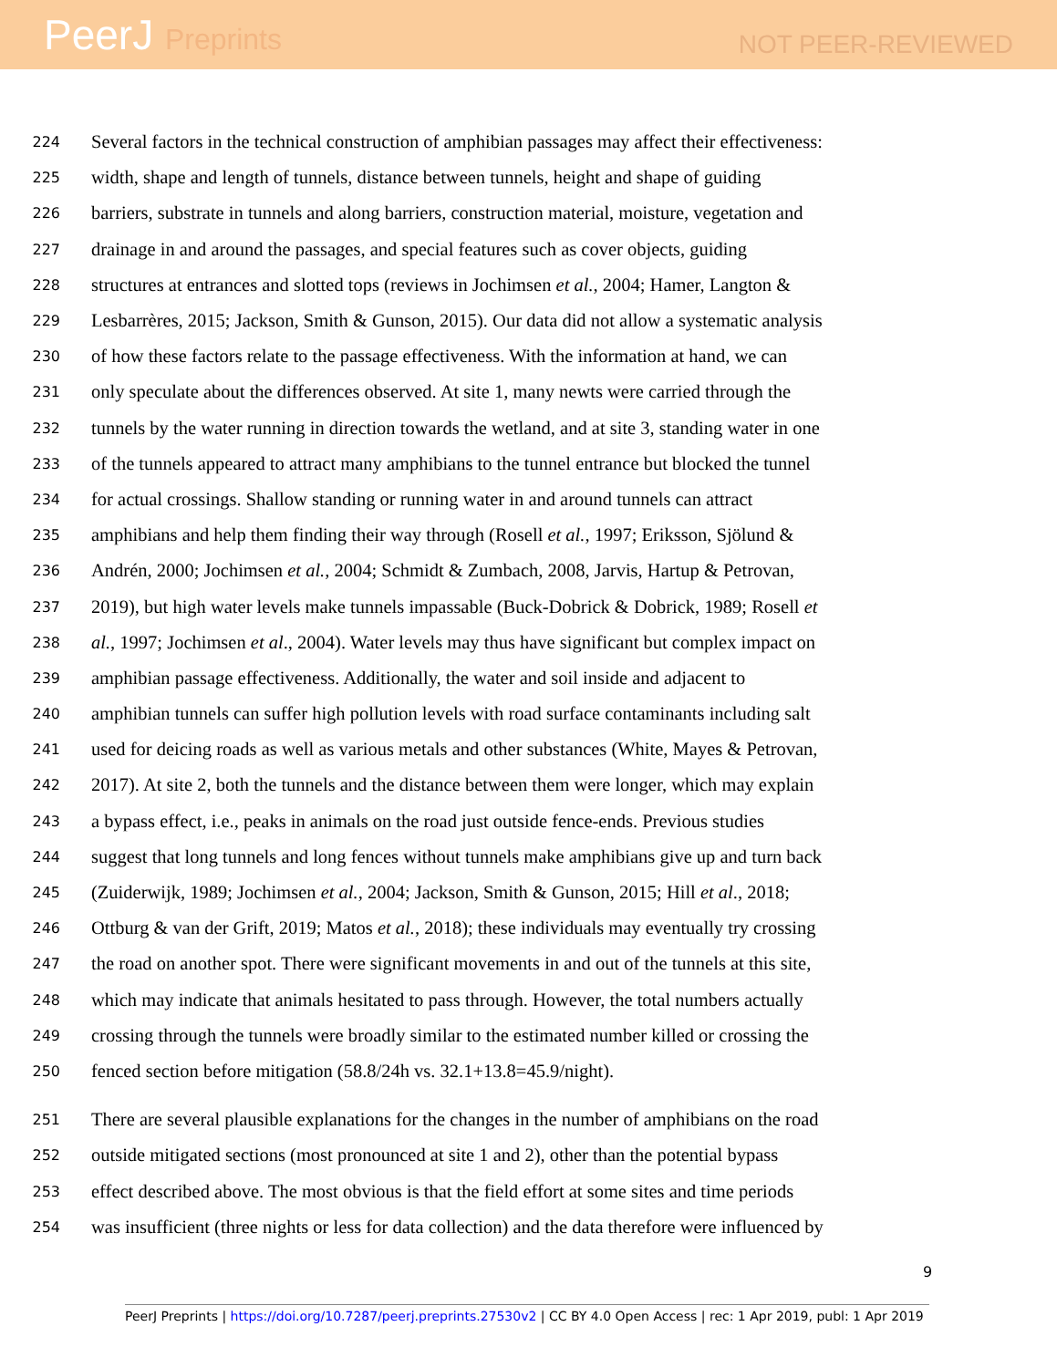PeerJ Preprints
NOT PEER-REVIEWED
224 Several factors in the technical construction of amphibian passages may affect their effectiveness:
225 width, shape and length of tunnels, distance between tunnels, height and shape of guiding
226 barriers, substrate in tunnels and along barriers, construction material, moisture, vegetation and
227 drainage in and around the passages, and special features such as cover objects, guiding
228 structures at entrances and slotted tops (reviews in Jochimsen et al., 2004; Hamer, Langton &
229 Lesbarrères, 2015; Jackson, Smith & Gunson, 2015). Our data did not allow a systematic analysis
230 of how these factors relate to the passage effectiveness. With the information at hand, we can
231 only speculate about the differences observed. At site 1, many newts were carried through the
232 tunnels by the water running in direction towards the wetland, and at site 3, standing water in one
233 of the tunnels appeared to attract many amphibians to the tunnel entrance but blocked the tunnel
234 for actual crossings. Shallow standing or running water in and around tunnels can attract
235 amphibians and help them finding their way through (Rosell et al., 1997; Eriksson, Sjölund &
236 Andrén, 2000; Jochimsen et al., 2004; Schmidt & Zumbach, 2008, Jarvis, Hartup & Petrovan,
237 2019), but high water levels make tunnels impassable (Buck-Dobrick & Dobrick, 1989; Rosell et
238 al., 1997; Jochimsen et al., 2004). Water levels may thus have significant but complex impact on
239 amphibian passage effectiveness. Additionally, the water and soil inside and adjacent to
240 amphibian tunnels can suffer high pollution levels with road surface contaminants including salt
241 used for deicing roads as well as various metals and other substances (White, Mayes & Petrovan,
242 2017). At site 2, both the tunnels and the distance between them were longer, which may explain
243 a bypass effect, i.e., peaks in animals on the road just outside fence-ends. Previous studies
244 suggest that long tunnels and long fences without tunnels make amphibians give up and turn back
245 (Zuiderwijk, 1989; Jochimsen et al., 2004; Jackson, Smith & Gunson, 2015; Hill et al., 2018;
246 Ottburg & van der Grift, 2019; Matos et al., 2018); these individuals may eventually try crossing
247 the road on another spot. There were significant movements in and out of the tunnels at this site,
248 which may indicate that animals hesitated to pass through. However, the total numbers actually
249 crossing through the tunnels were broadly similar to the estimated number killed or crossing the
250 fenced section before mitigation (58.8/24h vs. 32.1+13.8=45.9/night).
251 There are several plausible explanations for the changes in the number of amphibians on the road
252 outside mitigated sections (most pronounced at site 1 and 2), other than the potential bypass
253 effect described above. The most obvious is that the field effort at some sites and time periods
254 was insufficient (three nights or less for data collection) and the data therefore were influenced by
9
PeerJ Preprints | https://doi.org/10.7287/peerj.preprints.27530v2 | CC BY 4.0 Open Access | rec: 1 Apr 2019, publ: 1 Apr 2019